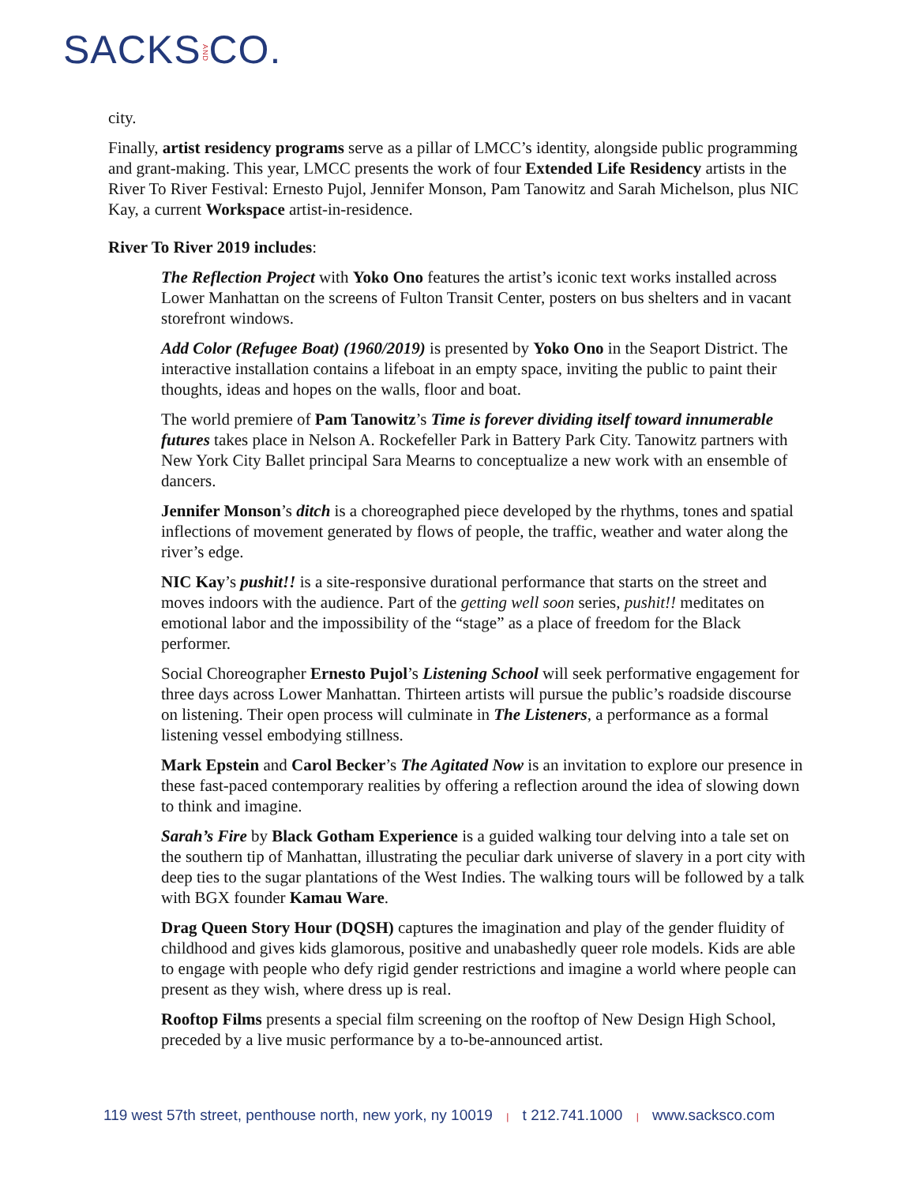SACKSANDCO.
city.
Finally, artist residency programs serve as a pillar of LMCC’s identity, alongside public programming and grant-making. This year, LMCC presents the work of four Extended Life Residency artists in the River To River Festival: Ernesto Pujol, Jennifer Monson, Pam Tanowitz and Sarah Michelson, plus NIC Kay, a current Workspace artist-in-residence.
River To River 2019 includes:
The Reflection Project with Yoko Ono features the artist’s iconic text works installed across Lower Manhattan on the screens of Fulton Transit Center, posters on bus shelters and in vacant storefront windows.
Add Color (Refugee Boat) (1960/2019) is presented by Yoko Ono in the Seaport District. The interactive installation contains a lifeboat in an empty space, inviting the public to paint their thoughts, ideas and hopes on the walls, floor and boat.
The world premiere of Pam Tanowitz’s Time is forever dividing itself toward innumerable futures takes place in Nelson A. Rockefeller Park in Battery Park City. Tanowitz partners with New York City Ballet principal Sara Mearns to conceptualize a new work with an ensemble of dancers.
Jennifer Monson’s ditch is a choreographed piece developed by the rhythms, tones and spatial inflections of movement generated by flows of people, the traffic, weather and water along the river’s edge.
NIC Kay’s pushit!! is a site-responsive durational performance that starts on the street and moves indoors with the audience. Part of the getting well soon series, pushit!! meditates on emotional labor and the impossibility of the “stage” as a place of freedom for the Black performer.
Social Choreographer Ernesto Pujol’s Listening School will seek performative engagement for three days across Lower Manhattan. Thirteen artists will pursue the public’s roadside discourse on listening. Their open process will culminate in The Listeners, a performance as a formal listening vessel embodying stillness.
Mark Epstein and Carol Becker’s The Agitated Now is an invitation to explore our presence in these fast-paced contemporary realities by offering a reflection around the idea of slowing down to think and imagine.
Sarah’s Fire by Black Gotham Experience is a guided walking tour delving into a tale set on the southern tip of Manhattan, illustrating the peculiar dark universe of slavery in a port city with deep ties to the sugar plantations of the West Indies. The walking tours will be followed by a talk with BGX founder Kamau Ware.
Drag Queen Story Hour (DQSH) captures the imagination and play of the gender fluidity of childhood and gives kids glamorous, positive and unabashedly queer role models. Kids are able to engage with people who defy rigid gender restrictions and imagine a world where people can present as they wish, where dress up is real.
Rooftop Films presents a special film screening on the rooftop of New Design High School, preceded by a live music performance by a to-be-announced artist.
119 west 57th street, penthouse north, new york, ny 10019 | t 212.741.1000 | www.sacksco.com